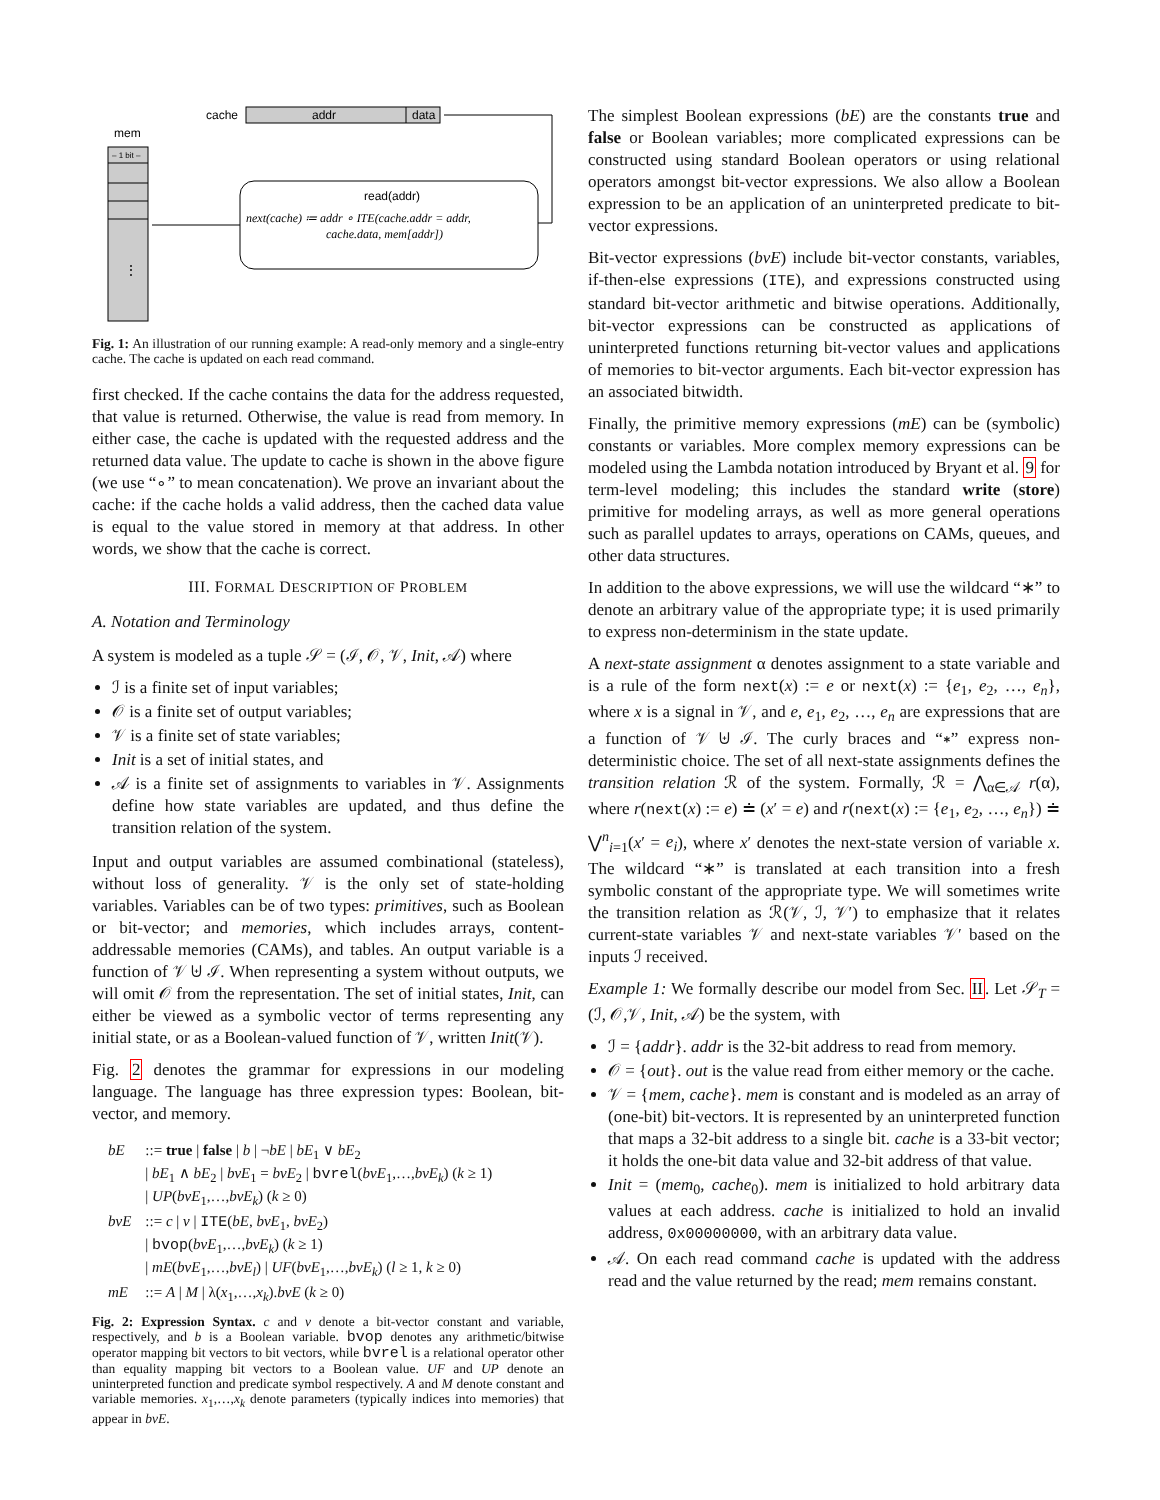mem
– 1 bit –
⋮
cache
addr
data
read(addr)
next(cache) ≔ addr ∘ ITE(cache.addr = addr,
cache.data, mem[addr])
Fig. 1: An illustration of our running example: A read-only memory and a single-entry cache. The cache is updated on each read command.
first checked. If the cache contains the data for the address requested, that value is returned. Otherwise, the value is read from memory. In either case, the cache is updated with the requested address and the returned data value. The update to cache is shown in the above figure (we use “∘” to mean concatenation). We prove an invariant about the cache: if the cache holds a valid address, then the cached data value is equal to the value stored in memory at that address. In other words, we show that the cache is correct.
III. FORMAL DESCRIPTION OF PROBLEM
A. Notation and Terminology
A system is modeled as a tuple 𝒮 = (ℐ, 𝒪, 𝒱, Init, 𝒜) where
ℐ is a finite set of input variables;
𝒪 is a finite set of output variables;
𝒱 is a finite set of state variables;
Init is a set of initial states, and
𝒜 is a finite set of assignments to variables in 𝒱. Assignments define how state variables are updated, and thus define the transition relation of the system.
Input and output variables are assumed combinational (stateless), without loss of generality. 𝒱 is the only set of state-holding variables. Variables can be of two types: primitives, such as Boolean or bit-vector; and memories, which includes arrays, content-addressable memories (CAMs), and tables. An output variable is a function of 𝒱 ⊎ ℐ. When representing a system without outputs, we will omit 𝒪 from the representation. The set of initial states, Init, can either be viewed as a symbolic vector of terms representing any initial state, or as a Boolean-valued function of 𝒱, written Init(𝒱).
Fig. 2 denotes the grammar for expressions in our modeling language. The language has three expression types: Boolean, bit-vector, and memory.
| bE | ::= true / false / b / ¬ bE / bE<sub>1</sub> ∨ bE<sub>2</sub> / bE<sub>1</sub> ∧ bE<sub>2</sub> / bvE<sub>1</sub> = bvE<sub>2</sub> / bvrel ( bvE<sub>1</sub>,…, bvE<sub>k</sub> ) ( k ≥ 1) / UP ( bvE<sub>1</sub>,…, bvE<sub>k</sub> ) ( k ≥ 0) |
| bvE | ::= c / v / ITE ( bE, bvE<sub>1</sub>, bvE<sub>2</sub>) / bvop ( bvE<sub>1</sub>,…, bvE<sub>k</sub> ) ( k ≥ 1) / mE ( bvE<sub>1</sub>,…, bvE<sub>l</sub> ) / UF ( bvE<sub>1</sub>,…, bvE<sub>k</sub> ) ( l ≥ 1, k ≥ 0) |
| mE | ::= A / M / λ( x<sub>1</sub>,…, x<sub>k</sub> ). bvE ( k ≥ 0) |
Fig. 2: Expression Syntax. c and v denote a bit-vector constant and variable, respectively, and b is a Boolean variable. bvop denotes any arithmetic/bitwise operator mapping bit vectors to bit vectors, while bvrel is a relational operator other than equality mapping bit vectors to a Boolean value. UF and UP denote an uninterpreted function and predicate symbol respectively. A and M denote constant and variable memories. x<sub>1</sub>,…,x<sub>k</sub> denote parameters (typically indices into memories) that appear in bvE.
The simplest Boolean expressions (bE) are the constants true and false or Boolean variables; more complicated expressions can be constructed using standard Boolean operators or using relational operators amongst bit-vector expressions. We also allow a Boolean expression to be an application of an uninterpreted predicate to bit-vector expressions.
Bit-vector expressions (bvE) include bit-vector constants, variables, if-then-else expressions (ITE), and expressions constructed using standard bit-vector arithmetic and bitwise operations. Additionally, bit-vector expressions can be constructed as applications of uninterpreted functions returning bit-vector values and applications of memories to bit-vector arguments. Each bit-vector expression has an associated bitwidth.
Finally, the primitive memory expressions (mE) can be (symbolic) constants or variables. More complex memory expressions can be modeled using the Lambda notation introduced by Bryant et al. 9 for term-level modeling; this includes the standard write (store) primitive for modeling arrays, as well as more general operations such as parallel updates to arrays, operations on CAMs, queues, and other data structures.
In addition to the above expressions, we will use the wildcard “∗” to denote an arbitrary value of the appropriate type; it is used primarily to express non-determinism in the state update.
A next-state assignment α denotes assignment to a state variable and is a rule of the form next(x) := e or next(x) := {e<sub>1</sub>, e<sub>2</sub>, …, e<sub>n</sub>}, where x is a signal in 𝒱, and e, e<sub>1</sub>, e<sub>2</sub>, …, e<sub>n</sub> are expressions that are a function of 𝒱 ⊎ ℐ. The curly braces and “∗” express non-deterministic choice. The set of all next-state assignments defines the transition relation ℛ of the system. Formally, ℛ = ⋀<sub>α∈𝒜</sub> r(α), where r(next(x) := e) ≐ (x′ = e) and r(next(x) := {e<sub>1</sub>, e<sub>2</sub>, …, e<sub>n</sub>}) ≐ ⋁<sup>n</sup><sub>i=1</sub>(x′ = e<sub>i</sub>), where x′ denotes the next-state version of variable x. The wildcard “∗” is translated at each transition into a fresh symbolic constant of the appropriate type. We will sometimes write the transition relation as ℛ(𝒱, ℐ, 𝒱′) to emphasize that it relates current-state variables 𝒱 and next-state variables 𝒱′ based on the inputs ℐ received.
Example 1: We formally describe our model from Sec. II. Let 𝒮<sub>T</sub> = (ℐ, 𝒪,𝒱, Init, 𝒜) be the system, with
ℐ = {addr}. addr is the 32-bit address to read from memory.
𝒪 = {out}. out is the value read from either memory or the cache.
𝒱 = {mem, cache}. mem is constant and is modeled as an array of (one-bit) bit-vectors. It is represented by an uninterpreted function that maps a 32-bit address to a single bit. cache is a 33-bit vector; it holds the one-bit data value and 32-bit address of that value.
Init = (mem<sub>0</sub>, cache<sub>0</sub>). mem is initialized to hold arbitrary data values at each address. cache is initialized to hold an invalid address, 0x00000000, with an arbitrary data value.
𝒜. On each read command cache is updated with the address read and the value returned by the read; mem remains constant.